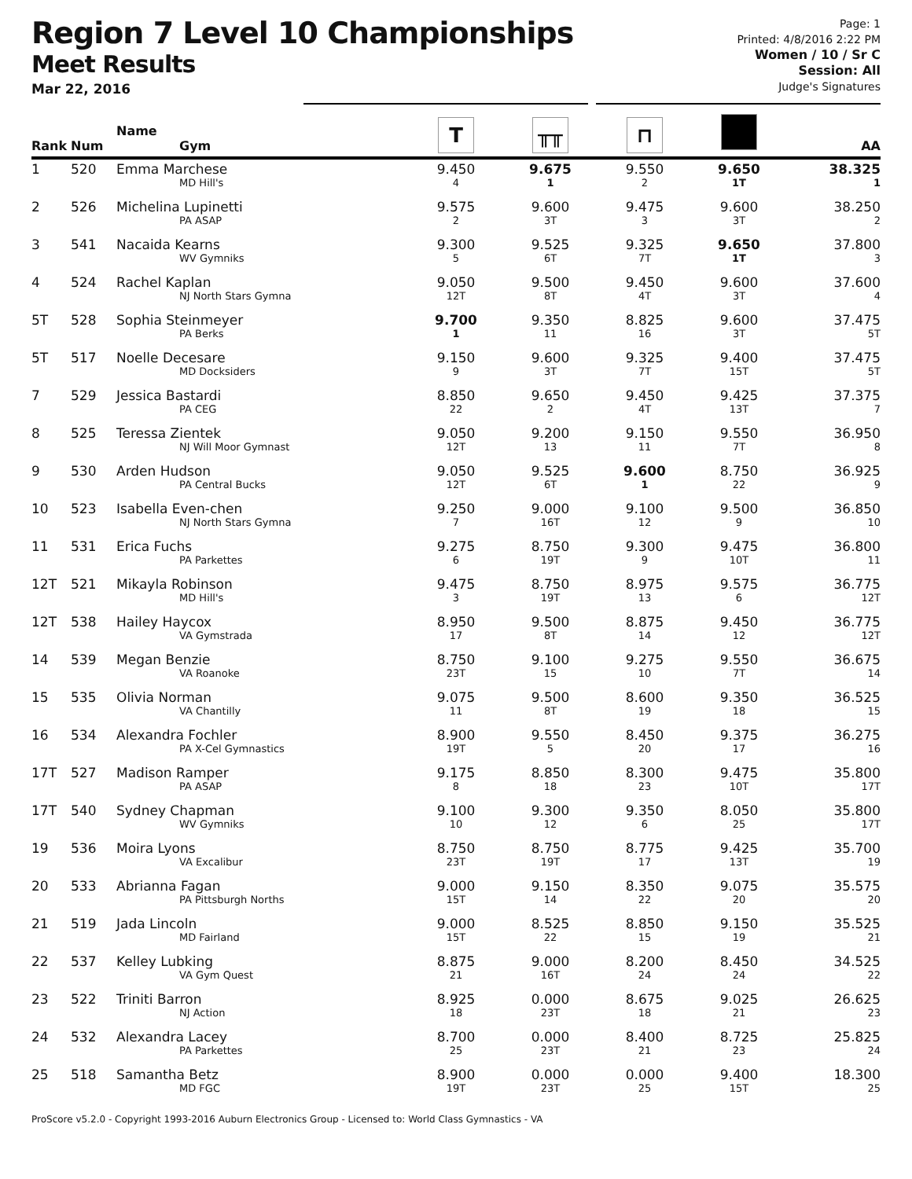Region 7 Level 10 Championships
Meet Results
Mar 22, 2016
Page: 1
Printed: 4/8/2016 2:22 PM
Women / 10 / Sr C
Session: All
Judge's Signatures
| Rank | Num | Name Gym | T | ╥╥ | ⊓ | | AA |
| --- | --- | --- | --- | --- | --- | --- | --- |
| 1 | 520 | Emma Marchese MD Hill's | 9.450 4 | 9.675 1 | 9.550 2 | 9.650 1T | 38.325 1 |
| 2 | 526 | Michelina Lupinetti PA ASAP | 9.575 2 | 9.600 3T | 9.475 3 | 9.600 3T | 38.250 2 |
| 3 | 541 | Nacaida Kearns WV Gymniks | 9.300 5 | 9.525 6T | 9.325 7T | 9.650 1T | 37.800 3 |
| 4 | 524 | Rachel Kaplan NJ North Stars Gymna | 9.050 12T | 9.500 8T | 9.450 4T | 9.600 3T | 37.600 4 |
| 5T | 528 | Sophia Steinmeyer PA Berks | 9.700 1 | 9.350 11 | 8.825 16 | 9.600 3T | 37.475 5T |
| 5T | 517 | Noelle Decesare MD Docksiders | 9.150 9 | 9.600 3T | 9.325 7T | 9.400 15T | 37.475 5T |
| 7 | 529 | Jessica Bastardi PA CEG | 8.850 22 | 9.650 2 | 9.450 4T | 9.425 13T | 37.375 7 |
| 8 | 525 | Teressa Zientek NJ Will Moor Gymnast | 9.050 12T | 9.200 13 | 9.150 11 | 9.550 7T | 36.950 8 |
| 9 | 530 | Arden Hudson PA Central Bucks | 9.050 12T | 9.525 6T | 9.600 1 | 8.750 22 | 36.925 9 |
| 10 | 523 | Isabella Even-chen NJ North Stars Gymna | 9.250 7 | 9.000 16T | 9.100 12 | 9.500 9 | 36.850 10 |
| 11 | 531 | Erica Fuchs PA Parkettes | 9.275 6 | 8.750 19T | 9.300 9 | 9.475 10T | 36.800 11 |
| 12T | 521 | Mikayla Robinson MD Hill's | 9.475 3 | 8.750 19T | 8.975 13 | 9.575 6 | 36.775 12T |
| 12T | 538 | Hailey Haycox VA Gymstrada | 8.950 17 | 9.500 8T | 8.875 14 | 9.450 12 | 36.775 12T |
| 14 | 539 | Megan Benzie VA Roanoke | 8.750 23T | 9.100 15 | 9.275 10 | 9.550 7T | 36.675 14 |
| 15 | 535 | Olivia Norman VA Chantilly | 9.075 11 | 9.500 8T | 8.600 19 | 9.350 18 | 36.525 15 |
| 16 | 534 | Alexandra Fochler PA X-Cel Gymnastics | 8.900 19T | 9.550 5 | 8.450 20 | 9.375 17 | 36.275 16 |
| 17T | 527 | Madison Ramper PA ASAP | 9.175 8 | 8.850 18 | 8.300 23 | 9.475 10T | 35.800 17T |
| 17T | 540 | Sydney Chapman WV Gymniks | 9.100 10 | 9.300 12 | 9.350 6 | 8.050 25 | 35.800 17T |
| 19 | 536 | Moira Lyons VA Excalibur | 8.750 23T | 8.750 19T | 8.775 17 | 9.425 13T | 35.700 19 |
| 20 | 533 | Abrianna Fagan PA Pittsburgh Norths | 9.000 15T | 9.150 14 | 8.350 22 | 9.075 20 | 35.575 20 |
| 21 | 519 | Jada Lincoln MD Fairland | 9.000 15T | 8.525 22 | 8.850 15 | 9.150 19 | 35.525 21 |
| 22 | 537 | Kelley Lubking VA Gym Quest | 8.875 21 | 9.000 16T | 8.200 24 | 8.450 24 | 34.525 22 |
| 23 | 522 | Triniti Barron NJ Action | 8.925 18 | 0.000 23T | 8.675 18 | 9.025 21 | 26.625 23 |
| 24 | 532 | Alexandra Lacey PA Parkettes | 8.700 25 | 0.000 23T | 8.400 21 | 8.725 23 | 25.825 24 |
| 25 | 518 | Samantha Betz MD FGC | 8.900 19T | 0.000 23T | 0.000 25 | 9.400 15T | 18.300 25 |
ProScore v5.2.0 - Copyright 1993-2016 Auburn Electronics Group - Licensed to: World Class Gymnastics - VA